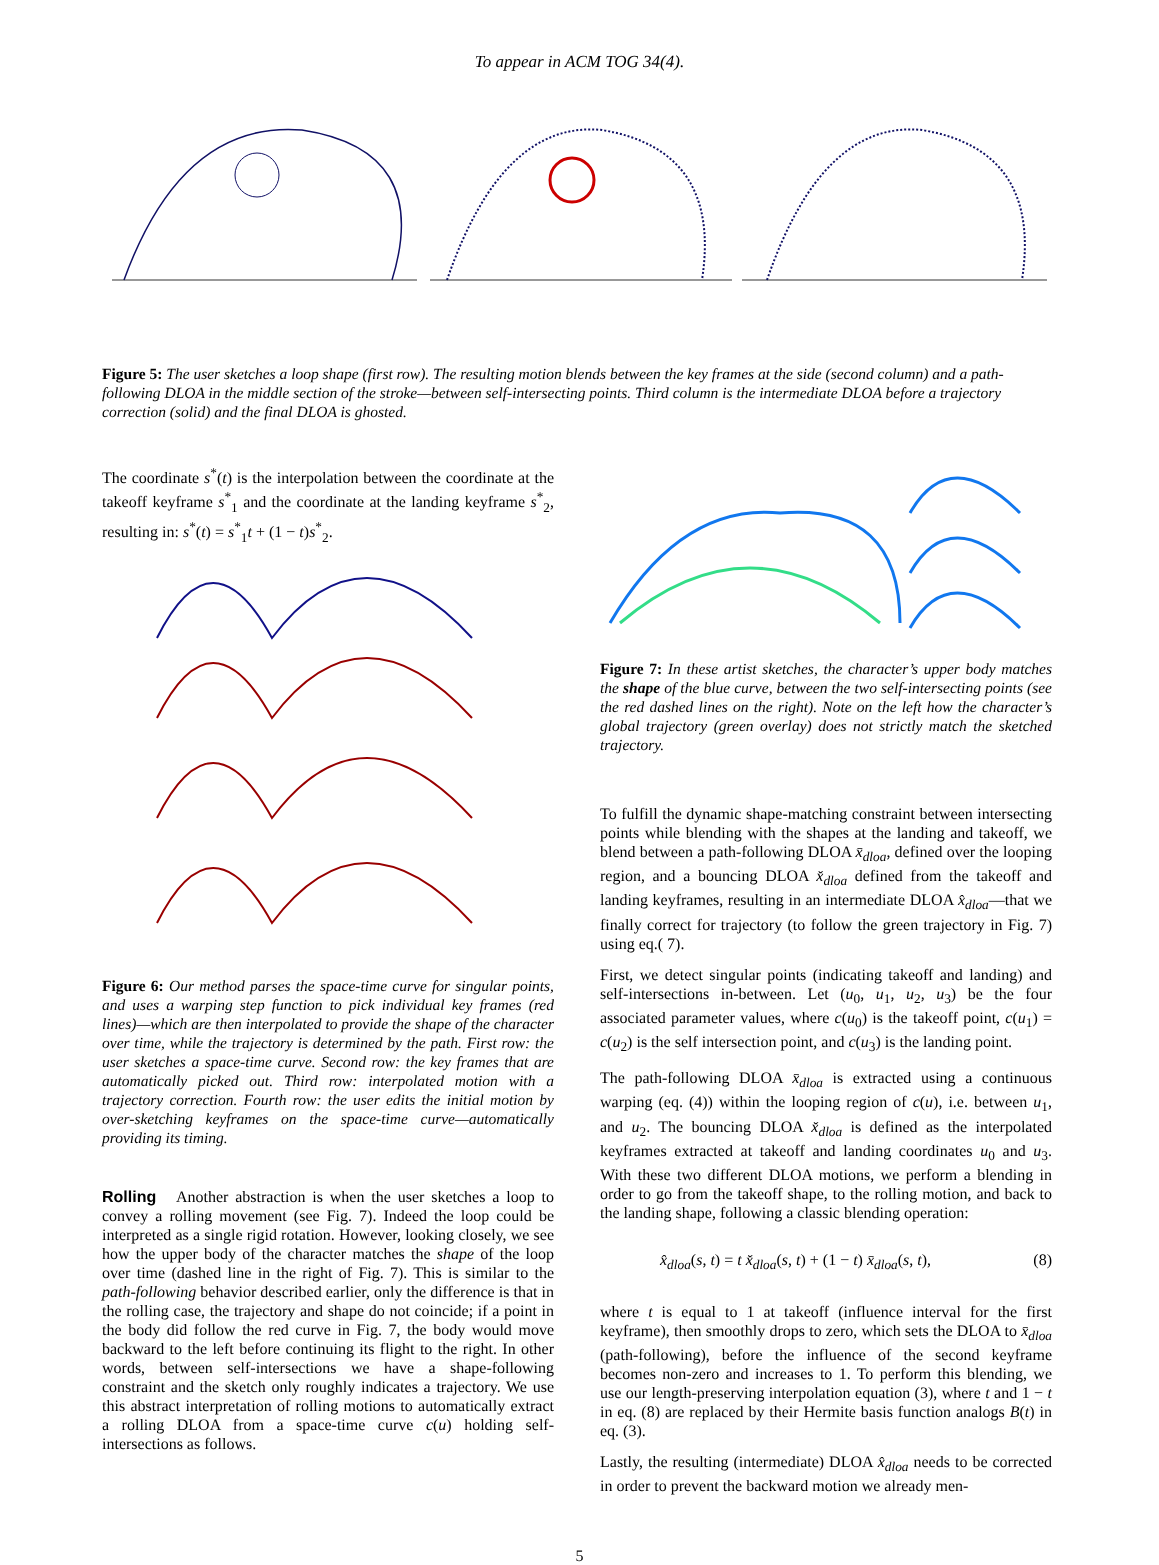To appear in ACM TOG 34(4).
Figure 5: The user sketches a loop shape (first row). The resulting motion blends between the key frames at the side (second column) and a path-following DLOA in the middle section of the stroke—between self-intersecting points. Third column is the intermediate DLOA before a trajectory correction (solid) and the final DLOA is ghosted.
The coordinate s<sup>*</sup>(t) is the interpolation between the coordinate at the takeoff keyframe s<sup>*</sup><sub>1</sub> and the coordinate at the landing keyframe s<sup>*</sup><sub>2</sub>, resulting in: s<sup>*</sup>(t) = s<sup>*</sup><sub>1</sub>t + (1 − t)s<sup>*</sup><sub>2</sub>.
Figure 6: Our method parses the space-time curve for singular points, and uses a warping step function to pick individual key frames (red lines)—which are then interpolated to provide the shape of the character over time, while the trajectory is determined by the path. First row: the user sketches a space-time curve. Second row: the key frames that are automatically picked out. Third row: interpolated motion with a trajectory correction. Fourth row: the user edits the initial motion by over-sketching keyframes on the space-time curve—automatically providing its timing.
Rolling Another abstraction is when the user sketches a loop to convey a rolling movement (see Fig. 7). Indeed the loop could be interpreted as a single rigid rotation. However, looking closely, we see how the upper body of the character matches the shape of the loop over time (dashed line in the right of Fig. 7). This is similar to the path-following behavior described earlier, only the difference is that in the rolling case, the trajectory and shape do not coincide; if a point in the body did follow the red curve in Fig. 7, the body would move backward to the left before continuing its flight to the right. In other words, between self-intersections we have a shape-following constraint and the sketch only roughly indicates a trajectory. We use this abstract interpretation of rolling motions to automatically extract a rolling DLOA from a space-time curve c(u) holding self-intersections as follows.
Figure 7: In these artist sketches, the character’s upper body matches the shape of the blue curve, between the two self-intersecting points (see the red dashed lines on the right). Note on the left how the character’s global trajectory (green overlay) does not strictly match the sketched trajectory.
To fulfill the dynamic shape-matching constraint between intersecting points while blending with the shapes at the landing and takeoff, we blend between a path-following DLOA x̄<sub>dloa</sub>, defined over the looping region, and a bouncing DLOA x̌<sub>dloa</sub> defined from the takeoff and landing keyframes, resulting in an intermediate DLOA x̂<sub>dloa</sub>—that we finally correct for trajectory (to follow the green trajectory in Fig. 7) using eq.( 7).
First, we detect singular points (indicating takeoff and landing) and self-intersections in-between. Let (u<sub>0</sub>, u<sub>1</sub>, u<sub>2</sub>, u<sub>3</sub>) be the four associated parameter values, where c(u<sub>0</sub>) is the takeoff point, c(u<sub>1</sub>) = c(u<sub>2</sub>) is the self intersection point, and c(u<sub>3</sub>) is the landing point.
The path-following DLOA x̄<sub>dloa</sub> is extracted using a continuous warping (eq. (4)) within the looping region of c(u), i.e. between u<sub>1</sub>, and u<sub>2</sub>. The bouncing DLOA x̌<sub>dloa</sub> is defined as the interpolated keyframes extracted at takeoff and landing coordinates u<sub>0</sub> and u<sub>3</sub>. With these two different DLOA motions, we perform a blending in order to go from the takeoff shape, to the rolling motion, and back to the landing shape, following a classic blending operation:
x̂<sub>dloa</sub>(s, t) = t x̌<sub>dloa</sub>(s, t) + (1 − t) x̄<sub>dloa</sub>(s, t), (8)
where t is equal to 1 at takeoff (influence interval for the first keyframe), then smoothly drops to zero, which sets the DLOA to x̄<sub>dloa</sub> (path-following), before the influence of the second keyframe becomes non-zero and increases to 1. To perform this blending, we use our length-preserving interpolation equation (3), where t and 1 − t in eq. (8) are replaced by their Hermite basis function analogs B(t) in eq. (3).
Lastly, the resulting (intermediate) DLOA x̂<sub>dloa</sub> needs to be corrected in order to prevent the backward motion we already men-
5